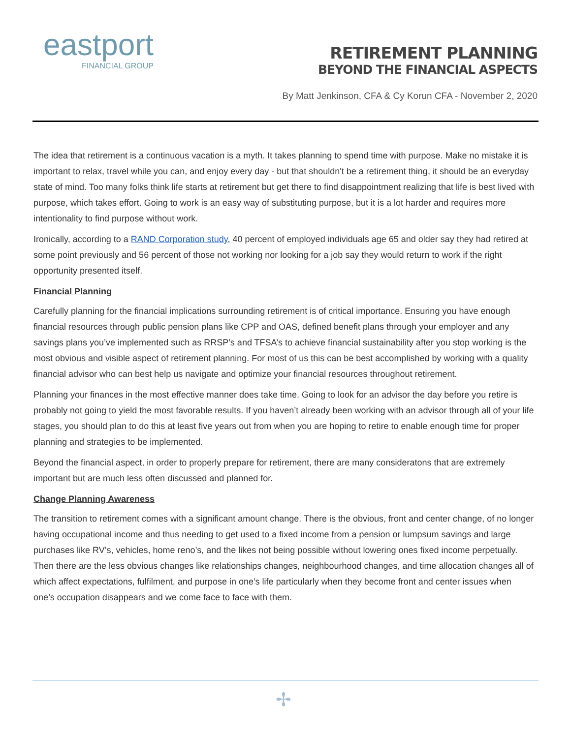eastport
FINANCIAL GROUP
RETIREMENT PLANNING
BEYOND THE FINANCIAL ASPECTS
By Matt Jenkinson, CFA & Cy Korun CFA - November 2, 2020
The idea that retirement is a continuous vacation is a myth. It takes planning to spend time with purpose. Make no mistake it is important to relax, travel while you can, and enjoy every day - but that shouldn't be a retirement thing, it should be an everyday state of mind. Too many folks think life starts at retirement but get there to find disappointment realizing that life is best lived with purpose, which takes effort. Going to work is an easy way of substituting purpose, but it is a lot harder and requires more intentionality to find purpose without work.
Ironically, according to a RAND Corporation study, 40 percent of employed individuals age 65 and older say they had retired at some point previously and 56 percent of those not working nor looking for a job say they would return to work if the right opportunity presented itself.
Financial Planning
Carefully planning for the financial implications surrounding retirement is of critical importance. Ensuring you have enough financial resources through public pension plans like CPP and OAS, defined benefit plans through your employer and any savings plans you’ve implemented such as RRSP’s and TFSA’s to achieve financial sustainability after you stop working is the most obvious and visible aspect of retirement planning. For most of us this can be best accomplished by working with a quality financial advisor who can best help us navigate and optimize your financial resources throughout retirement.
Planning your finances in the most effective manner does take time. Going to look for an advisor the day before you retire is probably not going to yield the most favorable results. If you haven’t already been working with an advisor through all of your life stages, you should plan to do this at least five years out from when you are hoping to retire to enable enough time for proper planning and strategies to be implemented.
Beyond the financial aspect, in order to properly prepare for retirement, there are many consideratons that are extremely important but are much less often discussed and planned for.
Change Planning Awareness
The transition to retirement comes with a significant amount change. There is the obvious, front and center change, of no longer having occupational income and thus needing to get used to a fixed income from a pension or lumpsum savings and large purchases like RV’s, vehicles, home reno’s, and the likes not being possible without lowering ones fixed income perpetually. Then there are the less obvious changes like relationships changes, neighbourhood changes, and time allocation changes all of which affect expectations, fulfilment, and purpose in one’s life particularly when they become front and center issues when one’s occupation disappears and we come face to face with them.
✢